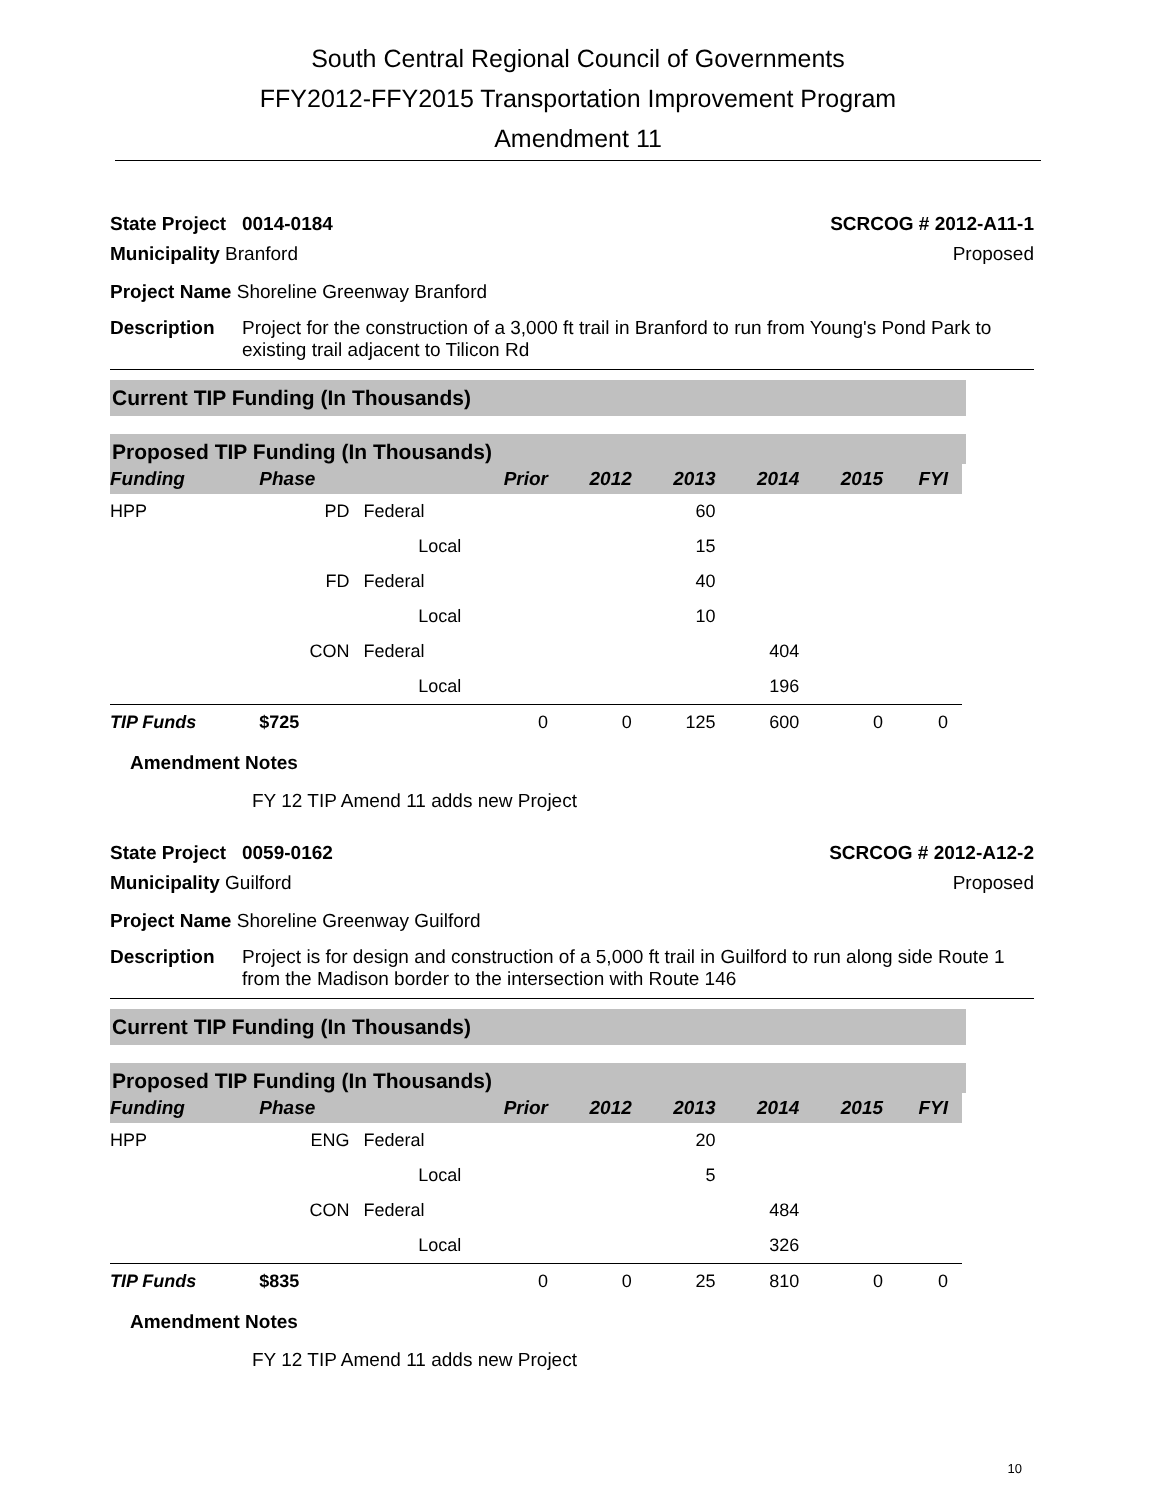South Central Regional Council of Governments
FFY2012-FFY2015 Transportation Improvement Program
Amendment 11
State Project 0014-0184 SCRCOG # 2012-A11-1
Municipality Branford Proposed
Project Name Shoreline Greenway Branford
Description Project for the construction of a 3,000 ft trail in Branford to run from Young's Pond Park to existing trail adjacent to Tilicon Rd
Current TIP Funding (In Thousands)
Proposed TIP Funding (In Thousands)
| Funding | Phase | | Prior | 2012 | 2013 | 2014 | 2015 | FYI |
| --- | --- | --- | --- | --- | --- | --- | --- | --- |
| HPP | PD | Federal | | | 60 | | | |
| | | Local | | | 15 | | | |
| | FD | Federal | | | 40 | | | |
| | | Local | | | 10 | | | |
| | CON | Federal | | | | 404 | | |
| | | Local | | | | 196 | | |
| TIP Funds | $725 | | 0 | 0 | 125 | 600 | 0 | 0 |
Amendment Notes
FY 12 TIP Amend 11 adds new Project
State Project 0059-0162 SCRCOG # 2012-A12-2
Municipality Guilford Proposed
Project Name Shoreline Greenway Guilford
Description Project is for design and construction of a 5,000 ft trail in Guilford to run along side Route 1 from the Madison border to the intersection with Route 146
Current TIP Funding (In Thousands)
Proposed TIP Funding (In Thousands)
| Funding | Phase | | Prior | 2012 | 2013 | 2014 | 2015 | FYI |
| --- | --- | --- | --- | --- | --- | --- | --- | --- |
| HPP | ENG | Federal | | | 20 | | | |
| | | Local | | | 5 | | | |
| | CON | Federal | | | | 484 | | |
| | | Local | | | | 326 | | |
| TIP Funds | $835 | | 0 | 0 | 25 | 810 | 0 | 0 |
Amendment Notes
FY 12 TIP Amend 11 adds new Project
10